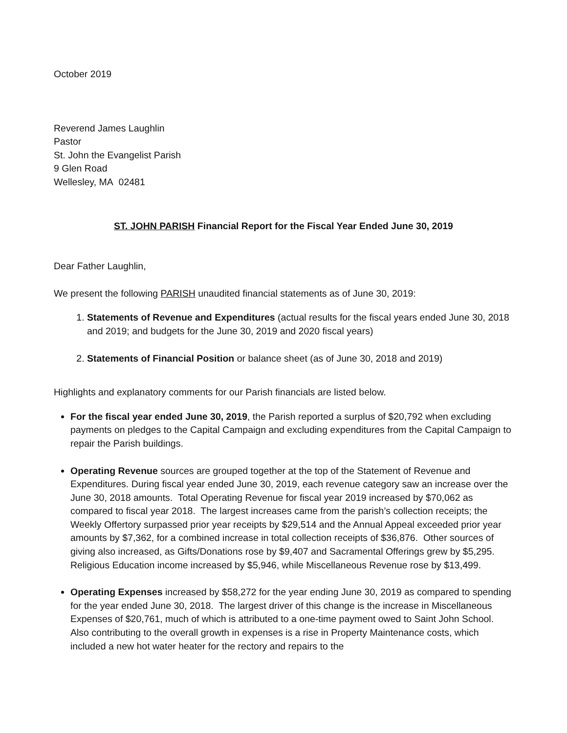October 2019
Reverend James Laughlin
Pastor
St. John the Evangelist Parish
9 Glen Road
Wellesley, MA 02481
ST. JOHN PARISH Financial Report for the Fiscal Year Ended June 30, 2019
Dear Father Laughlin,
We present the following PARISH unaudited financial statements as of June 30, 2019:
1. Statements of Revenue and Expenditures (actual results for the fiscal years ended June 30, 2018 and 2019; and budgets for the June 30, 2019 and 2020 fiscal years)
2. Statements of Financial Position or balance sheet (as of June 30, 2018 and 2019)
Highlights and explanatory comments for our Parish financials are listed below.
For the fiscal year ended June 30, 2019, the Parish reported a surplus of $20,792 when excluding payments on pledges to the Capital Campaign and excluding expenditures from the Capital Campaign to repair the Parish buildings.
Operating Revenue sources are grouped together at the top of the Statement of Revenue and Expenditures. During fiscal year ended June 30, 2019, each revenue category saw an increase over the June 30, 2018 amounts. Total Operating Revenue for fiscal year 2019 increased by $70,062 as compared to fiscal year 2018. The largest increases came from the parish’s collection receipts; the Weekly Offertory surpassed prior year receipts by $29,514 and the Annual Appeal exceeded prior year amounts by $7,362, for a combined increase in total collection receipts of $36,876. Other sources of giving also increased, as Gifts/Donations rose by $9,407 and Sacramental Offerings grew by $5,295. Religious Education income increased by $5,946, while Miscellaneous Revenue rose by $13,499.
Operating Expenses increased by $58,272 for the year ending June 30, 2019 as compared to spending for the year ended June 30, 2018. The largest driver of this change is the increase in Miscellaneous Expenses of $20,761, much of which is attributed to a one-time payment owed to Saint John School. Also contributing to the overall growth in expenses is a rise in Property Maintenance costs, which included a new hot water heater for the rectory and repairs to the